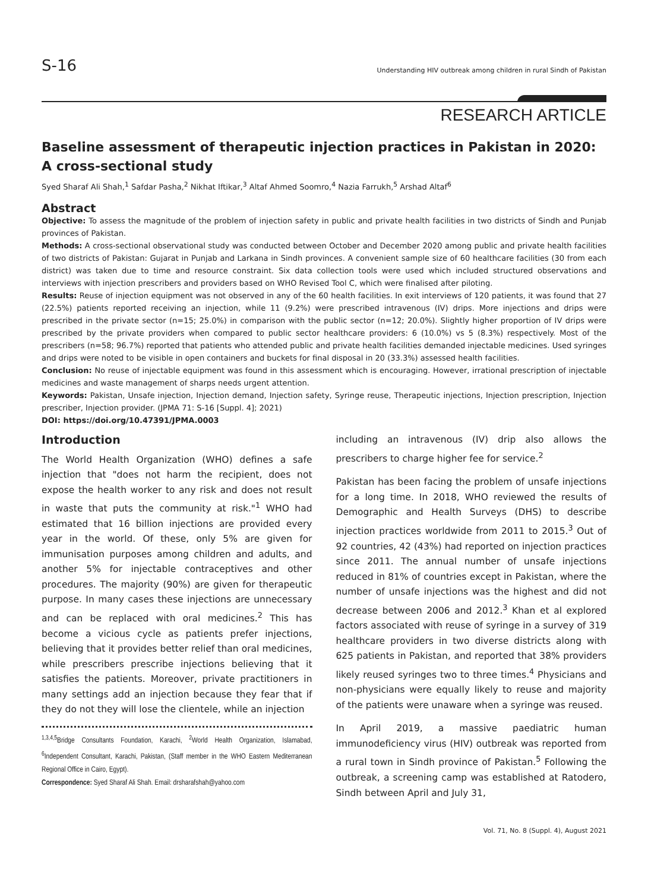S-16
Understanding HIV outbreak among children in rural Sindh of Pakistan
RESEARCH ARTICLE
Baseline assessment of therapeutic injection practices in Pakistan in 2020: A cross-sectional study
Syed Sharaf Ali Shah,<sup>1</sup> Safdar Pasha,<sup>2</sup> Nikhat Iftikar,<sup>3</sup> Altaf Ahmed Soomro,<sup>4</sup> Nazia Farrukh,<sup>5</sup> Arshad Altaf<sup>6</sup>
Abstract
Objective: To assess the magnitude of the problem of injection safety in public and private health facilities in two districts of Sindh and Punjab provinces of Pakistan.
Methods: A cross-sectional observational study was conducted between October and December 2020 among public and private health facilities of two districts of Pakistan: Gujarat in Punjab and Larkana in Sindh provinces. A convenient sample size of 60 healthcare facilities (30 from each district) was taken due to time and resource constraint. Six data collection tools were used which included structured observations and interviews with injection prescribers and providers based on WHO Revised Tool C, which were finalised after piloting.
Results: Reuse of injection equipment was not observed in any of the 60 health facilities. In exit interviews of 120 patients, it was found that 27 (22.5%) patients reported receiving an injection, while 11 (9.2%) were prescribed intravenous (IV) drips. More injections and drips were prescribed in the private sector (n=15; 25.0%) in comparison with the public sector (n=12; 20.0%). Slightly higher proportion of IV drips were prescribed by the private providers when compared to public sector healthcare providers: 6 (10.0%) vs 5 (8.3%) respectively. Most of the prescribers (n=58; 96.7%) reported that patients who attended public and private health facilities demanded injectable medicines. Used syringes and drips were noted to be visible in open containers and buckets for final disposal in 20 (33.3%) assessed health facilities.
Conclusion: No reuse of injectable equipment was found in this assessment which is encouraging. However, irrational prescription of injectable medicines and waste management of sharps needs urgent attention.
Keywords: Pakistan, Unsafe injection, Injection demand, Injection safety, Syringe reuse, Therapeutic injections, Injection prescription, Injection prescriber, Injection provider. (JPMA 71: S-16 [Suppl. 4]; 2021)
DOI: https://doi.org/10.47391/JPMA.0003
Introduction
The World Health Organization (WHO) defines a safe injection that "does not harm the recipient, does not expose the health worker to any risk and does not result in waste that puts the community at risk."<sup>1</sup> WHO had estimated that 16 billion injections are provided every year in the world. Of these, only 5% are given for immunisation purposes among children and adults, and another 5% for injectable contraceptives and other procedures. The majority (90%) are given for therapeutic purpose. In many cases these injections are unnecessary and can be replaced with oral medicines.<sup>2</sup> This has become a vicious cycle as patients prefer injections, believing that it provides better relief than oral medicines, while prescribers prescribe injections believing that it satisfies the patients. Moreover, private practitioners in many settings add an injection because they fear that if they do not they will lose the clientele, while an injection
<sup>1,3,4,5</sup>Bridge Consultants Foundation, Karachi, <sup>2</sup>World Health Organization, Islamabad, <sup>6</sup>Independent Consultant, Karachi, Pakistan, (Staff member in the WHO Eastern Mediterranean Regional Office in Cairo, Egypt).
Correspondence: Syed Sharaf Ali Shah. Email: drsharafshah@yahoo.com
including an intravenous (IV) drip also allows the prescribers to charge higher fee for service.<sup>2</sup>
Pakistan has been facing the problem of unsafe injections for a long time. In 2018, WHO reviewed the results of Demographic and Health Surveys (DHS) to describe injection practices worldwide from 2011 to 2015.<sup>3</sup> Out of 92 countries, 42 (43%) had reported on injection practices since 2011. The annual number of unsafe injections reduced in 81% of countries except in Pakistan, where the number of unsafe injections was the highest and did not decrease between 2006 and 2012.<sup>3</sup> Khan et al explored factors associated with reuse of syringe in a survey of 319 healthcare providers in two diverse districts along with 625 patients in Pakistan, and reported that 38% providers likely reused syringes two to three times.<sup>4</sup> Physicians and non-physicians were equally likely to reuse and majority of the patients were unaware when a syringe was reused.
In April 2019, a massive paediatric human immunodeficiency virus (HIV) outbreak was reported from a rural town in Sindh province of Pakistan.<sup>5</sup> Following the outbreak, a screening camp was established at Ratodero, Sindh between April and July 31,
Vol. 71, No. 8 (Suppl. 4), August 2021